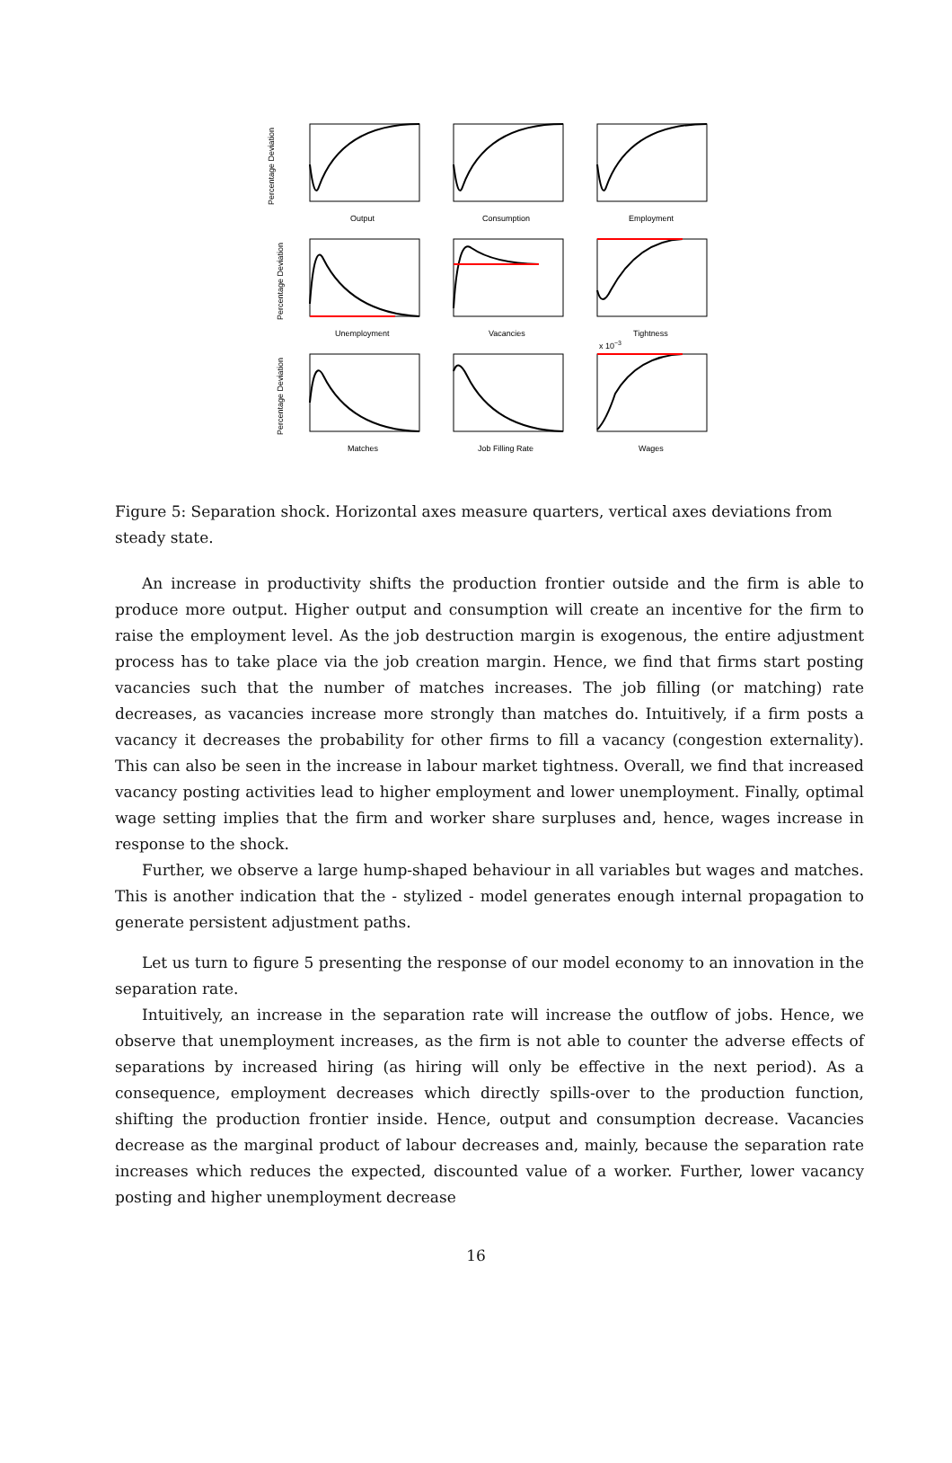Output
Consumption
Employment
Unemployment
Vacancies
Tightness
Matches
Job Filling Rate
Wages
Percentage Deviation
Percentage Deviation
Percentage Deviation
x 10−3
Figure 5: Separation shock. Horizontal axes measure quarters, vertical axes deviations from steady state.
An increase in productivity shifts the production frontier outside and the firm is able to produce more output. Higher output and consumption will create an incentive for the firm to raise the employment level. As the job destruction margin is exogenous, the entire adjustment process has to take place via the job creation margin. Hence, we find that firms start posting vacancies such that the number of matches increases. The job filling (or matching) rate decreases, as vacancies increase more strongly than matches do. Intuitively, if a firm posts a vacancy it decreases the probability for other firms to fill a vacancy (congestion externality). This can also be seen in the increase in labour market tightness. Overall, we find that increased vacancy posting activities lead to higher employment and lower unemployment. Finally, optimal wage setting implies that the firm and worker share surpluses and, hence, wages increase in response to the shock.
Further, we observe a large hump-shaped behaviour in all variables but wages and matches. This is another indication that the - stylized - model generates enough internal propagation to generate persistent adjustment paths.
Let us turn to figure 5 presenting the response of our model economy to an innovation in the separation rate.
Intuitively, an increase in the separation rate will increase the outflow of jobs. Hence, we observe that unemployment increases, as the firm is not able to counter the adverse effects of separations by increased hiring (as hiring will only be effective in the next period). As a consequence, employment decreases which directly spills-over to the production function, shifting the production frontier inside. Hence, output and consumption decrease. Vacancies decrease as the marginal product of labour decreases and, mainly, because the separation rate increases which reduces the expected, discounted value of a worker. Further, lower vacancy posting and higher unemployment decrease
16